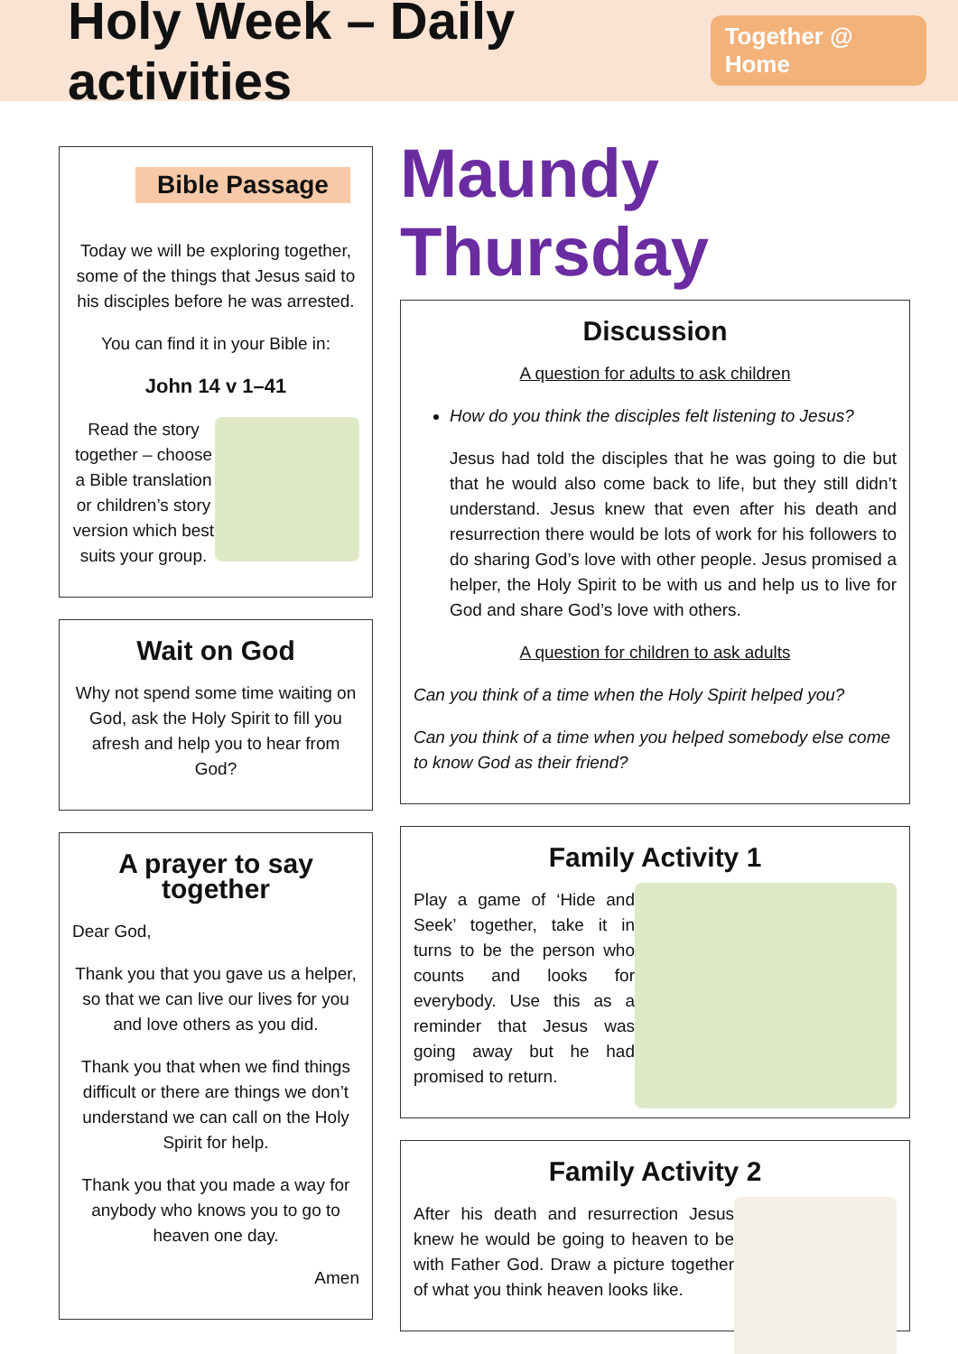Holy Week – Daily activities
Together @ Home
Bible Passage
Today we will be exploring together, some of the things that Jesus said to his disciples before he was arrested.
You can find it in your Bible in:
John 14 v 1–41
Read the story together – choose a Bible translation or children’s story version which best suits your group.
Wait on God
Why not spend some time waiting on God, ask the Holy Spirit to fill you afresh and help you to hear from God?
A prayer to say together
Dear God,
Thank you that you gave us a helper, so that we can live our lives for you and love others as you did.
Thank you that when we find things difficult or there are things we don’t understand we can call on the Holy Spirit for help.
Thank you that you made a way for anybody who knows you to go to heaven one day.
Amen
Maundy Thursday
Discussion
A question for adults to ask children
How do you think the disciples felt listening to Jesus?
Jesus had told the disciples that he was going to die but that he would also come back to life, but they still didn’t understand. Jesus knew that even after his death and resurrection there would be lots of work for his followers to do sharing God’s love with other people. Jesus promised a helper, the Holy Spirit to be with us and help us to live for God and share God’s love with others.
A question for children to ask adults
Can you think of a time when the Holy Spirit helped you?
Can you think of a time when you helped somebody else come to know God as their friend?
Family Activity 1
Play a game of ‘Hide and Seek’ together, take it in turns to be the person who counts and looks for everybody. Use this as a reminder that Jesus was going away but he had promised to return.
Family Activity 2
After his death and resurrection Jesus knew he would be going to heaven to be with Father God. Draw a picture together of what you think heaven looks like.